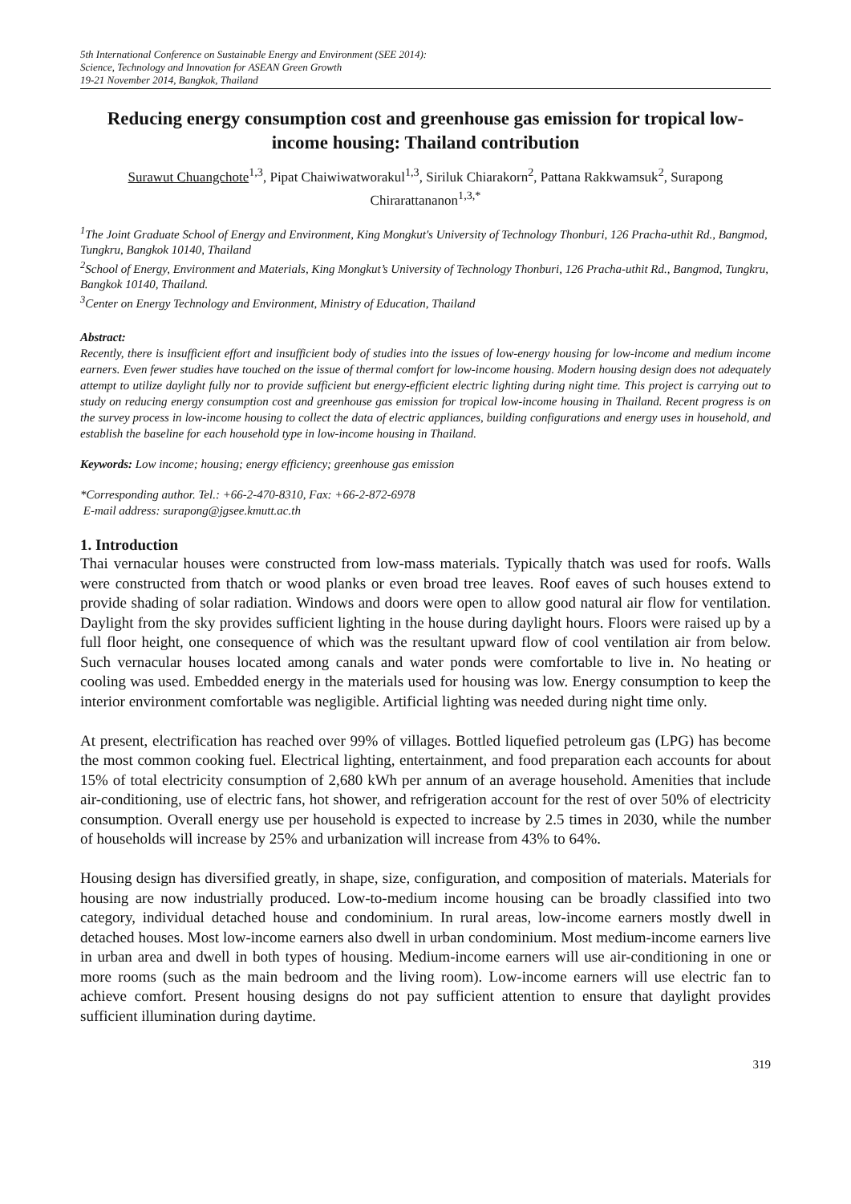5th International Conference on Sustainable Energy and Environment (SEE 2014):
Science, Technology and Innovation for ASEAN Green Growth
19-21 November 2014, Bangkok, Thailand
Reducing energy consumption cost and greenhouse gas emission for tropical low-income housing: Thailand contribution
Surawut Chuangchote<sup>1,3</sup>, Pipat Chaiwiwatworakul<sup>1,3</sup>, Siriluk Chiarakorn<sup>2</sup>, Pattana Rakkwamsuk<sup>2</sup>, Surapong Chirarattananon<sup>1,3,*</sup>
<sup>1</sup> The Joint Graduate School of Energy and Environment, King Mongkut's University of Technology Thonburi, 126 Pracha-uthit Rd., Bangmod, Tungkru, Bangkok 10140, Thailand
<sup>2</sup> School of Energy, Environment and Materials, King Mongkut’s University of Technology Thonburi, 126 Pracha-uthit Rd., Bangmod, Tungkru, Bangkok 10140, Thailand.
<sup>3</sup> Center on Energy Technology and Environment, Ministry of Education, Thailand
Abstract:
Recently, there is insufficient effort and insufficient body of studies into the issues of low-energy housing for low-income and medium income earners. Even fewer studies have touched on the issue of thermal comfort for low-income housing. Modern housing design does not adequately attempt to utilize daylight fully nor to provide sufficient but energy-efficient electric lighting during night time. This project is carrying out to study on reducing energy consumption cost and greenhouse gas emission for tropical low-income housing in Thailand. Recent progress is on the survey process in low-income housing to collect the data of electric appliances, building configurations and energy uses in household, and establish the baseline for each household type in low-income housing in Thailand.
Keywords: Low income; housing; energy efficiency; greenhouse gas emission
*Corresponding author. Tel.: +66-2-470-8310, Fax: +66-2-872-6978
E-mail address: surapong@jgsee.kmutt.ac.th
1. Introduction
Thai vernacular houses were constructed from low-mass materials. Typically thatch was used for roofs. Walls were constructed from thatch or wood planks or even broad tree leaves. Roof eaves of such houses extend to provide shading of solar radiation. Windows and doors were open to allow good natural air flow for ventilation. Daylight from the sky provides sufficient lighting in the house during daylight hours. Floors were raised up by a full floor height, one consequence of which was the resultant upward flow of cool ventilation air from below. Such vernacular houses located among canals and water ponds were comfortable to live in. No heating or cooling was used. Embedded energy in the materials used for housing was low. Energy consumption to keep the interior environment comfortable was negligible. Artificial lighting was needed during night time only.
At present, electrification has reached over 99% of villages. Bottled liquefied petroleum gas (LPG) has become the most common cooking fuel. Electrical lighting, entertainment, and food preparation each accounts for about 15% of total electricity consumption of 2,680 kWh per annum of an average household. Amenities that include air-conditioning, use of electric fans, hot shower, and refrigeration account for the rest of over 50% of electricity consumption. Overall energy use per household is expected to increase by 2.5 times in 2030, while the number of households will increase by 25% and urbanization will increase from 43% to 64%.
Housing design has diversified greatly, in shape, size, configuration, and composition of materials. Materials for housing are now industrially produced. Low-to-medium income housing can be broadly classified into two category, individual detached house and condominium. In rural areas, low-income earners mostly dwell in detached houses. Most low-income earners also dwell in urban condominium. Most medium-income earners live in urban area and dwell in both types of housing. Medium-income earners will use air-conditioning in one or more rooms (such as the main bedroom and the living room). Low-income earners will use electric fan to achieve comfort. Present housing designs do not pay sufficient attention to ensure that daylight provides sufficient illumination during daytime.
319